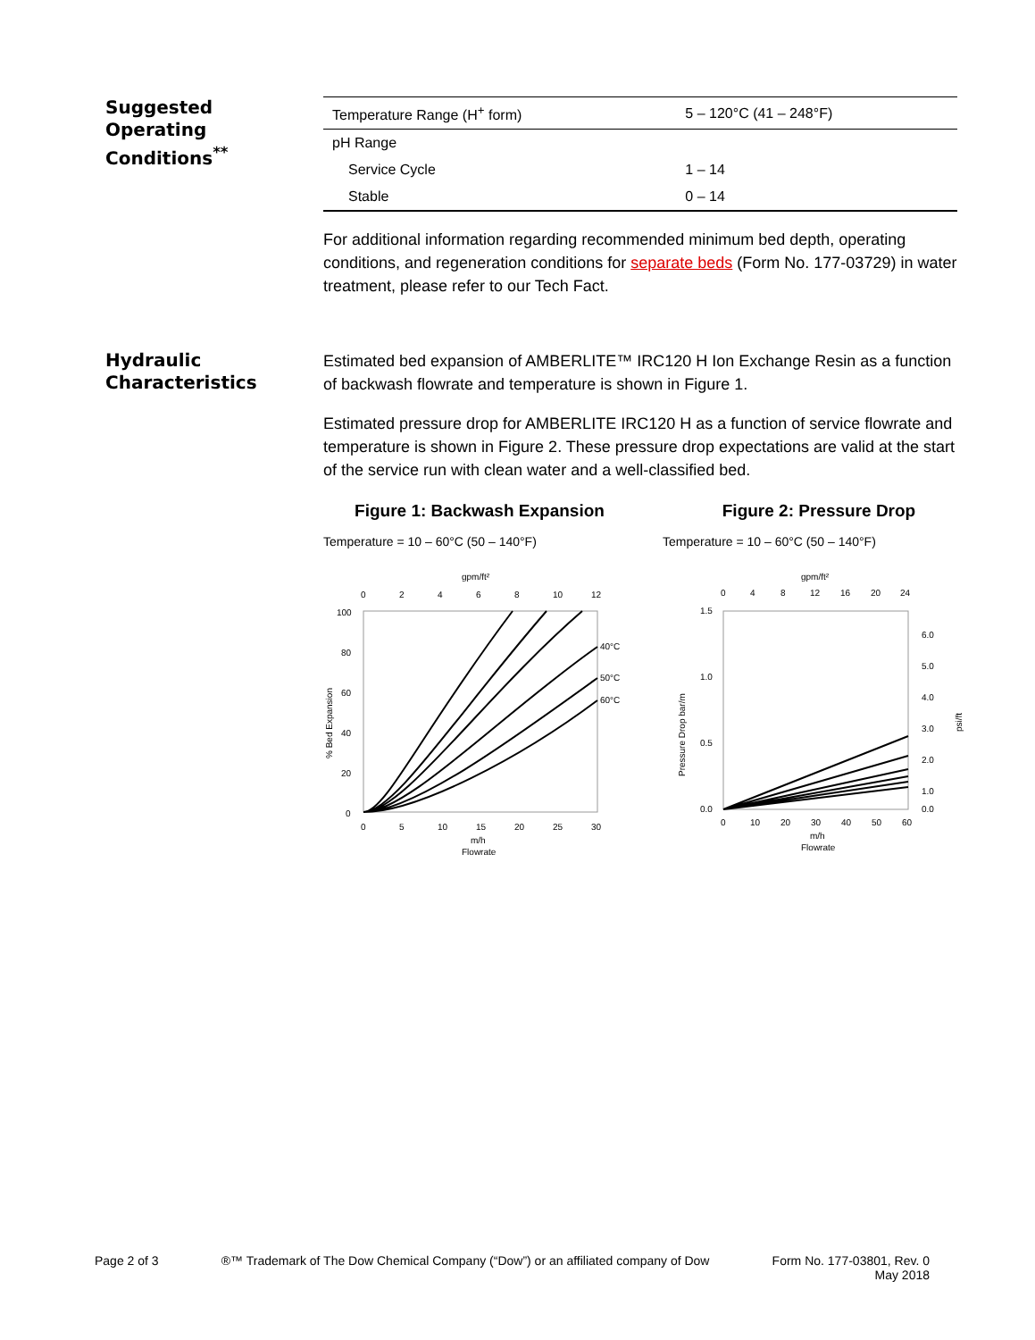Suggested
Operating
Conditions<sup>**</sup>
| Temperature Range (H<sup>+</sup> form) | 5 – 120°C (41 – 248°F) |
| pH Range | |
| Service Cycle | 1 – 14 |
| Stable | 0 – 14 |
For additional information regarding recommended minimum bed depth, operating conditions, and regeneration conditions for separate beds (Form No. 177-03729) in water treatment, please refer to our Tech Fact.
Hydraulic
Characteristics
Estimated bed expansion of AMBERLITE™ IRC120 H Ion Exchange Resin as a function of backwash flowrate and temperature is shown in Figure 1.
Estimated pressure drop for AMBERLITE IRC120 H as a function of service flowrate and temperature is shown in Figure 2. These pressure drop expectations are valid at the start of the service run with clean water and a well-classified bed.
Figure 1: Backwash Expansion
Temperature = 10 – 60°C (50 – 140°F)
gpm/ft²
0
2
4
6
8
10
12
100
80
60
40
20
0
40°C
50°C
60°C
0
5
10
15
20
25
30
m/h
Flowrate
% Bed Expansion
Figure 2: Pressure Drop
Temperature = 10 – 60°C (50 – 140°F)
gpm/ft²
0
4
8
12
16
20
24
1.5
1.0
0.5
0.0
6.0
5.0
4.0
3.0
2.0
1.0
0.0
0
10
20
30
40
50
60
m/h
Flowrate
Pressure Drop bar/m
psi/ft
Page 2 of 3 ®™ Trademark of The Dow Chemical Company (“Dow”) or an affiliated company of Dow Form No. 177-03801, Rev. 0
May 2018